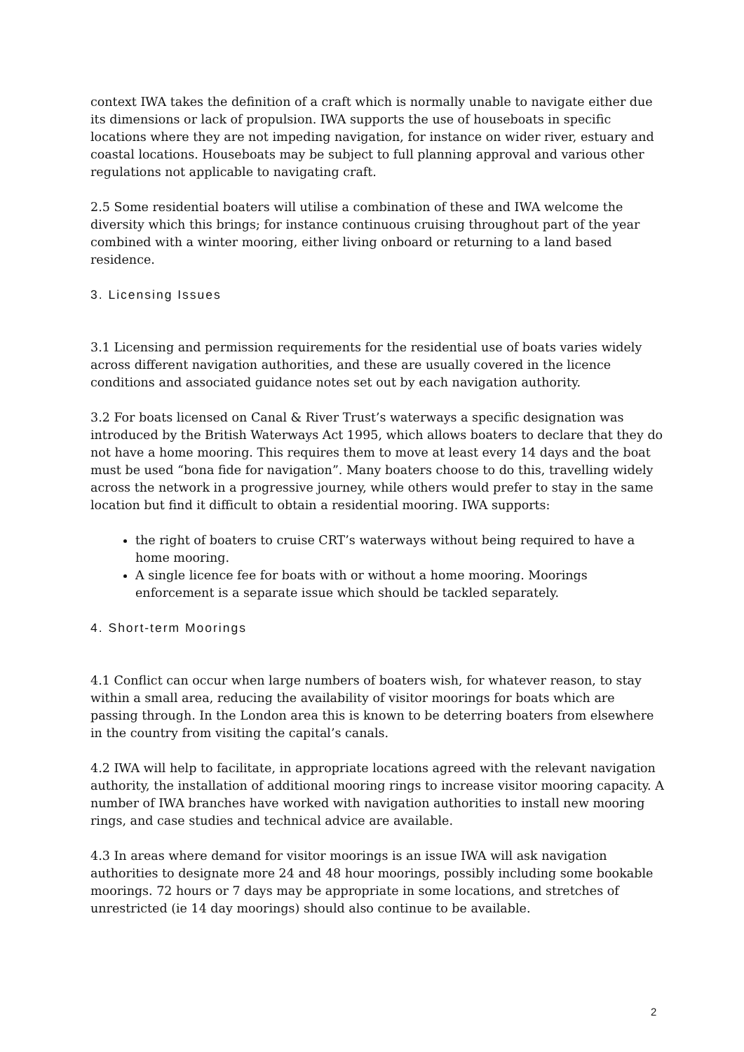context IWA takes the definition of a craft which is normally unable to navigate either due its dimensions or lack of propulsion. IWA supports the use of houseboats in specific locations where they are not impeding navigation, for instance on wider river, estuary and coastal locations. Houseboats may be subject to full planning approval and various other regulations not applicable to navigating craft.
2.5 Some residential boaters will utilise a combination of these and IWA welcome the diversity which this brings; for instance continuous cruising throughout part of the year combined with a winter mooring, either living onboard or returning to a land based residence.
3. Licensing Issues
3.1 Licensing and permission requirements for the residential use of boats varies widely across different navigation authorities, and these are usually covered in the licence conditions and associated guidance notes set out by each navigation authority.
3.2 For boats licensed on Canal & River Trust’s waterways a specific designation was introduced by the British Waterways Act 1995, which allows boaters to declare that they do not have a home mooring. This requires them to move at least every 14 days and the boat must be used “bona fide for navigation”. Many boaters choose to do this, travelling widely across the network in a progressive journey, while others would prefer to stay in the same location but find it difficult to obtain a residential mooring. IWA supports:
the right of boaters to cruise CRT’s waterways without being required to have a home mooring.
A single licence fee for boats with or without a home mooring. Moorings enforcement is a separate issue which should be tackled separately.
4. Short-term Moorings
4.1 Conflict can occur when large numbers of boaters wish, for whatever reason, to stay within a small area, reducing the availability of visitor moorings for boats which are passing through. In the London area this is known to be deterring boaters from elsewhere in the country from visiting the capital’s canals.
4.2 IWA will help to facilitate, in appropriate locations agreed with the relevant navigation authority, the installation of additional mooring rings to increase visitor mooring capacity. A number of IWA branches have worked with navigation authorities to install new mooring rings, and case studies and technical advice are available.
4.3 In areas where demand for visitor moorings is an issue IWA will ask navigation authorities to designate more 24 and 48 hour moorings, possibly including some bookable moorings. 72 hours or 7 days may be appropriate in some locations, and stretches of unrestricted (ie 14 day moorings) should also continue to be available.
2